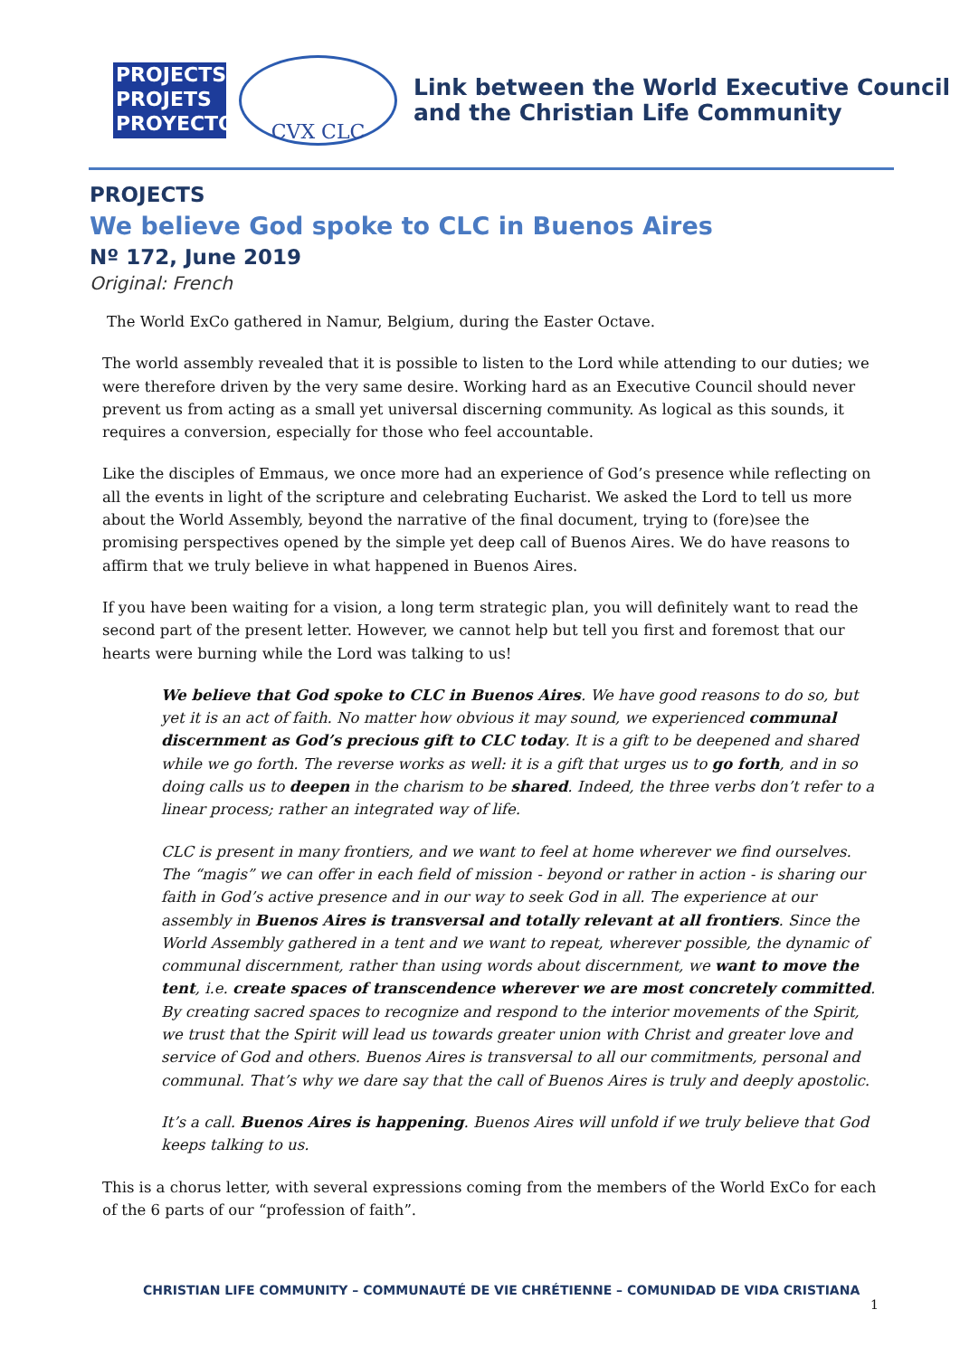PROJECTS
PROJETS
PROYECTOS
CVX CLC
Link between the World Executive Council
and the Christian Life Community
PROJECTS
We believe God spoke to CLC in Buenos Aires
Nº 172, June 2019
Original: French
The World ExCo gathered in Namur, Belgium, during the Easter Octave.
The world assembly revealed that it is possible to listen to the Lord while attending to our duties; we were therefore driven by the very same desire. Working hard as an Executive Council should never prevent us from acting as a small yet universal discerning community. As logical as this sounds, it requires a conversion, especially for those who feel accountable.
Like the disciples of Emmaus, we once more had an experience of God’s presence while reflecting on all the events in light of the scripture and celebrating Eucharist. We asked the Lord to tell us more about the World Assembly, beyond the narrative of the final document, trying to (fore)see the promising perspectives opened by the simple yet deep call of Buenos Aires. We do have reasons to affirm that we truly believe in what happened in Buenos Aires.
If you have been waiting for a vision, a long term strategic plan, you will definitely want to read the second part of the present letter. However, we cannot help but tell you first and foremost that our hearts were burning while the Lord was talking to us!
We believe that God spoke to CLC in Buenos Aires. We have good reasons to do so, but yet it is an act of faith. No matter how obvious it may sound, we experienced communal discernment as God’s precious gift to CLC today. It is a gift to be deepened and shared while we go forth. The reverse works as well: it is a gift that urges us to go forth, and in so doing calls us to deepen in the charism to be shared. Indeed, the three verbs don’t refer to a linear process; rather an integrated way of life.
CLC is present in many frontiers, and we want to feel at home wherever we find ourselves. The “magis” we can offer in each field of mission - beyond or rather in action - is sharing our faith in God’s active presence and in our way to seek God in all. The experience at our assembly in Buenos Aires is transversal and totally relevant at all frontiers. Since the World Assembly gathered in a tent and we want to repeat, wherever possible, the dynamic of communal discernment, rather than using words about discernment, we want to move the tent, i.e. create spaces of transcendence wherever we are most concretely committed. By creating sacred spaces to recognize and respond to the interior movements of the Spirit, we trust that the Spirit will lead us towards greater union with Christ and greater love and service of God and others. Buenos Aires is transversal to all our commitments, personal and communal. That’s why we dare say that the call of Buenos Aires is truly and deeply apostolic.
It’s a call. Buenos Aires is happening. Buenos Aires will unfold if we truly believe that God keeps talking to us.
This is a chorus letter, with several expressions coming from the members of the World ExCo for each of the 6 parts of our “profession of faith”.
CHRISTIAN LIFE COMMUNITY – COMMUNAUTÉ DE VIE CHRÉTIENNE – COMUNIDAD DE VIDA CRISTIANA
1